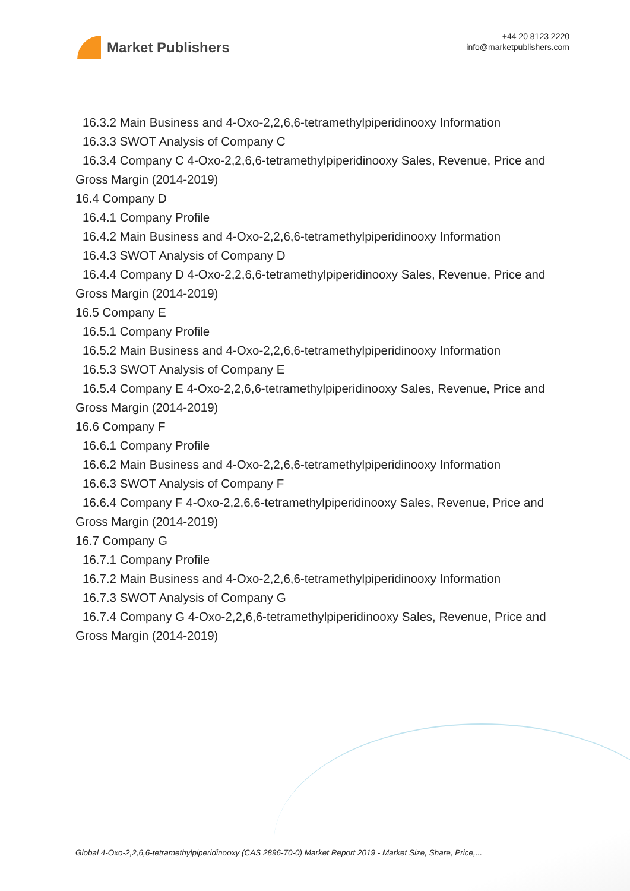Market Publishers
+44 20 8123 2220
info@marketpublishers.com
16.3.2 Main Business and 4-Oxo-2,2,6,6-tetramethylpiperidinooxy Information
16.3.3 SWOT Analysis of Company C
16.3.4 Company C 4-Oxo-2,2,6,6-tetramethylpiperidinooxy Sales, Revenue, Price and
Gross Margin (2014-2019)
16.4 Company D
16.4.1 Company Profile
16.4.2 Main Business and 4-Oxo-2,2,6,6-tetramethylpiperidinooxy Information
16.4.3 SWOT Analysis of Company D
16.4.4 Company D 4-Oxo-2,2,6,6-tetramethylpiperidinooxy Sales, Revenue, Price and
Gross Margin (2014-2019)
16.5 Company E
16.5.1 Company Profile
16.5.2 Main Business and 4-Oxo-2,2,6,6-tetramethylpiperidinooxy Information
16.5.3 SWOT Analysis of Company E
16.5.4 Company E 4-Oxo-2,2,6,6-tetramethylpiperidinooxy Sales, Revenue, Price and
Gross Margin (2014-2019)
16.6 Company F
16.6.1 Company Profile
16.6.2 Main Business and 4-Oxo-2,2,6,6-tetramethylpiperidinooxy Information
16.6.3 SWOT Analysis of Company F
16.6.4 Company F 4-Oxo-2,2,6,6-tetramethylpiperidinooxy Sales, Revenue, Price and
Gross Margin (2014-2019)
16.7 Company G
16.7.1 Company Profile
16.7.2 Main Business and 4-Oxo-2,2,6,6-tetramethylpiperidinooxy Information
16.7.3 SWOT Analysis of Company G
16.7.4 Company G 4-Oxo-2,2,6,6-tetramethylpiperidinooxy Sales, Revenue, Price and
Gross Margin (2014-2019)
Global 4-Oxo-2,2,6,6-tetramethylpiperidinooxy (CAS 2896-70-0) Market Report 2019 - Market Size, Share, Price,...